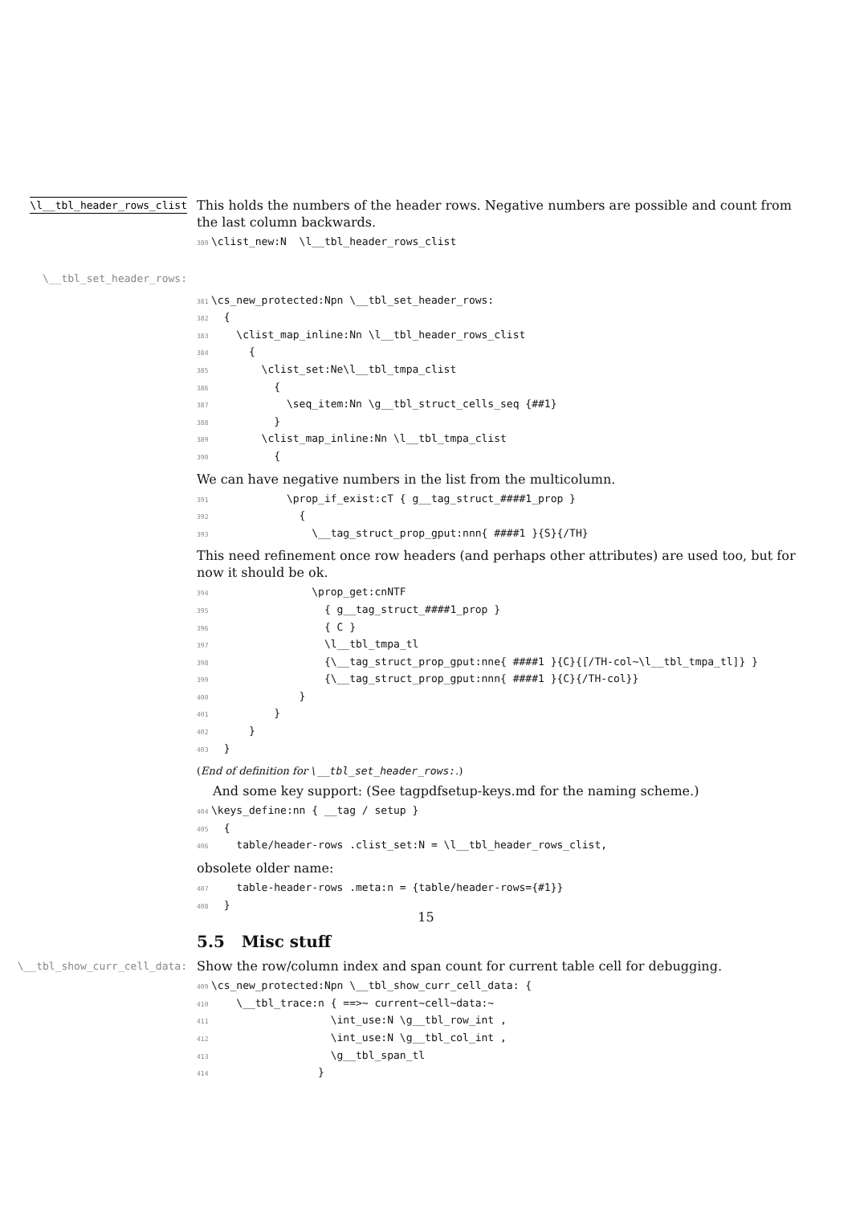\l__tbl_header_rows_clist
This holds the numbers of the header rows. Negative numbers are possible and count from the last column backwards.
380\clist_new:N  \l__tbl_header_rows_clist
\__tbl_set_header_rows:
381\cs_new_protected:Npn \__tbl_set_header_rows:
382  {
383    \clist_map_inline:Nn \l__tbl_header_rows_clist
384      {
385        \clist_set:Ne\l__tbl_tmpa_clist
386          {
387            \seq_item:Nn \g__tbl_struct_cells_seq {##1}
388          }
389        \clist_map_inline:Nn \l__tbl_tmpa_clist
390          {
We can have negative numbers in the list from the multicolumn.
391            \prop_if_exist:cT { g__tag_struct_####1_prop }
392              {
393                \__tag_struct_prop_gput:nnn{ ####1 }{S}{/TH}
This need refinement once row headers (and perhaps other attributes) are used too, but for now it should be ok.
394                \prop_get:cnNTF
395                  { g__tag_struct_####1_prop }
396                  { C }
397                  \l__tbl_tmpa_tl
398                  {\__tag_struct_prop_gput:nne{ ####1 }{C}{[/TH-col~\l__tbl_tmpa_tl]} }
399                  {\__tag_struct_prop_gput:nnn{ ####1 }{C}{/TH-col}}
400              }
401          }
402      }
403  }
(End of definition for \__tbl_set_header_rows:.)
And some key support: (See tagpdfsetup-keys.md for the naming scheme.)
404\keys_define:nn { __tag / setup }
405  {
406    table/header-rows .clist_set:N = \l__tbl_header_rows_clist,
obsolete older name:
407    table-header-rows .meta:n = {table/header-rows={#1}}
408  }
5.5 Misc stuff
\__tbl_show_curr_cell_data:
Show the row/column index and span count for current table cell for debugging.
409\cs_new_protected:Npn \__tbl_show_curr_cell_data: {
410    \__tbl_trace:n { ==>~ current~cell~data:~
411                   \int_use:N \g__tbl_row_int ,
412                   \int_use:N \g__tbl_col_int ,
413                   \g__tbl_span_tl
414                 }
15